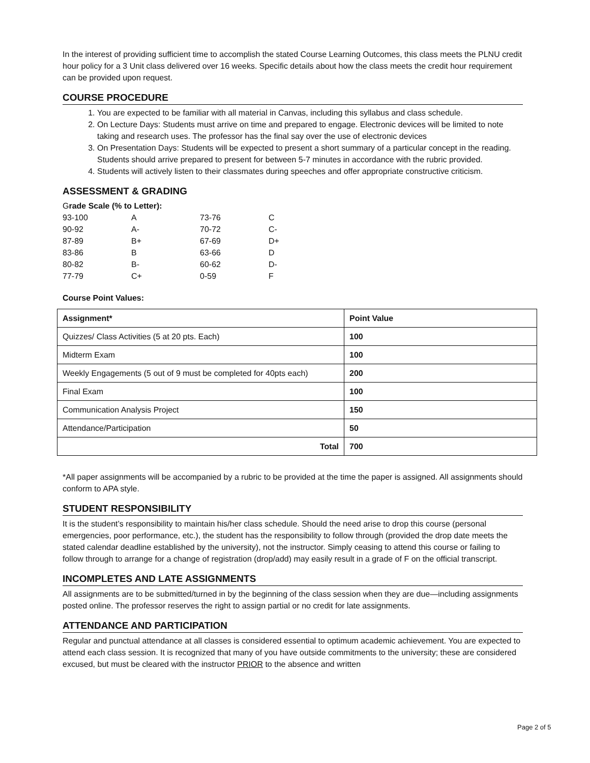In the interest of providing sufficient time to accomplish the stated Course Learning Outcomes, this class meets the PLNU credit hour policy for a 3 Unit class delivered over 16 weeks. Specific details about how the class meets the credit hour requirement can be provided upon request.
COURSE PROCEDURE
1. You are expected to be familiar with all material in Canvas, including this syllabus and class schedule.
2. On Lecture Days: Students must arrive on time and prepared to engage. Electronic devices will be limited to note taking and research uses. The professor has the final say over the use of electronic devices
3. On Presentation Days: Students will be expected to present a short summary of a particular concept in the reading. Students should arrive prepared to present for between 5-7 minutes in accordance with the rubric provided.
4. Students will actively listen to their classmates during speeches and offer appropriate constructive criticism.
ASSESSMENT & GRADING
Grade Scale (% to Letter):
| 93-100 | A | 73-76 | C |
| 90-92 | A- | 70-72 | C- |
| 87-89 | B+ | 67-69 | D+ |
| 83-86 | B | 63-66 | D |
| 80-82 | B- | 60-62 | D- |
| 77-79 | C+ | 0-59 | F |
Course Point Values:
| Assignment* | Point Value |
| --- | --- |
| Quizzes/ Class Activities (5 at 20 pts. Each) | 100 |
| Midterm Exam | 100 |
| Weekly Engagements (5 out of 9 must be completed for 40pts each) | 200 |
| Final Exam | 100 |
| Communication Analysis Project | 150 |
| Attendance/Participation | 50 |
| Total | 700 |
*All paper assignments will be accompanied by a rubric to be provided at the time the paper is assigned. All assignments should conform to APA style.
STUDENT RESPONSIBILITY
It is the student’s responsibility to maintain his/her class schedule. Should the need arise to drop this course (personal emergencies, poor performance, etc.), the student has the responsibility to follow through (provided the drop date meets the stated calendar deadline established by the university), not the instructor. Simply ceasing to attend this course or failing to follow through to arrange for a change of registration (drop/add) may easily result in a grade of F on the official transcript.
INCOMPLETES AND LATE ASSIGNMENTS
All assignments are to be submitted/turned in by the beginning of the class session when they are due—including assignments posted online. The professor reserves the right to assign partial or no credit for late assignments.
ATTENDANCE AND PARTICIPATION
Regular and punctual attendance at all classes is considered essential to optimum academic achievement. You are expected to attend each class session. It is recognized that many of you have outside commitments to the university; these are considered excused, but must be cleared with the instructor PRIOR to the absence and written
Page 2 of 5